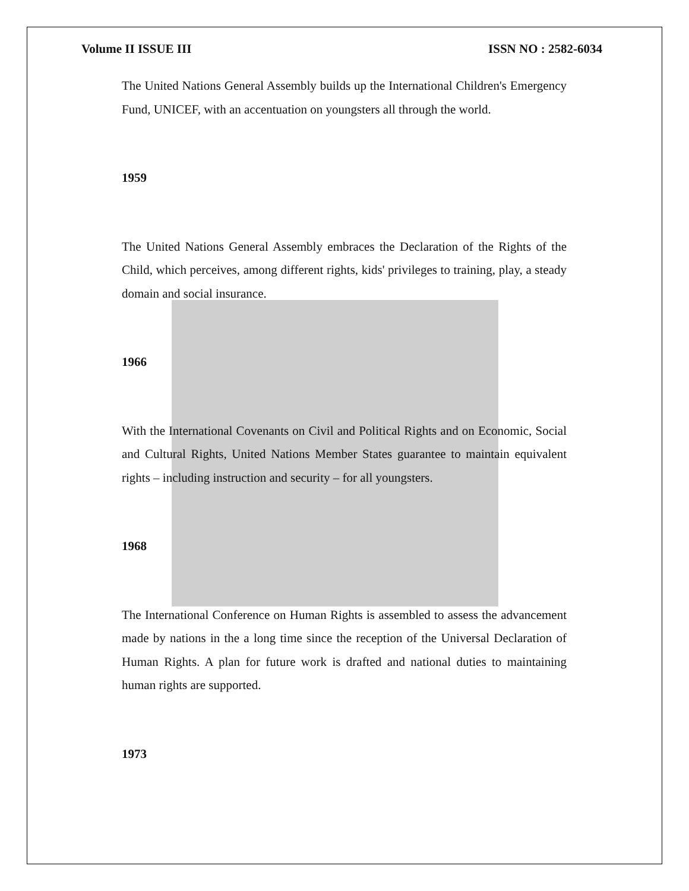Volume II ISSUE III ISSN NO : 2582-6034
The United Nations General Assembly builds up the International Children's Emergency Fund, UNICEF, with an accentuation on youngsters all through the world.
1959
The United Nations General Assembly embraces the Declaration of the Rights of the Child, which perceives, among different rights, kids' privileges to training, play, a steady domain and social insurance.
1966
With the International Covenants on Civil and Political Rights and on Economic, Social and Cultural Rights, United Nations Member States guarantee to maintain equivalent rights – including instruction and security – for all youngsters.
1968
The International Conference on Human Rights is assembled to assess the advancement made by nations in the a long time since the reception of the Universal Declaration of Human Rights. A plan for future work is drafted and national duties to maintaining human rights are supported.
1973